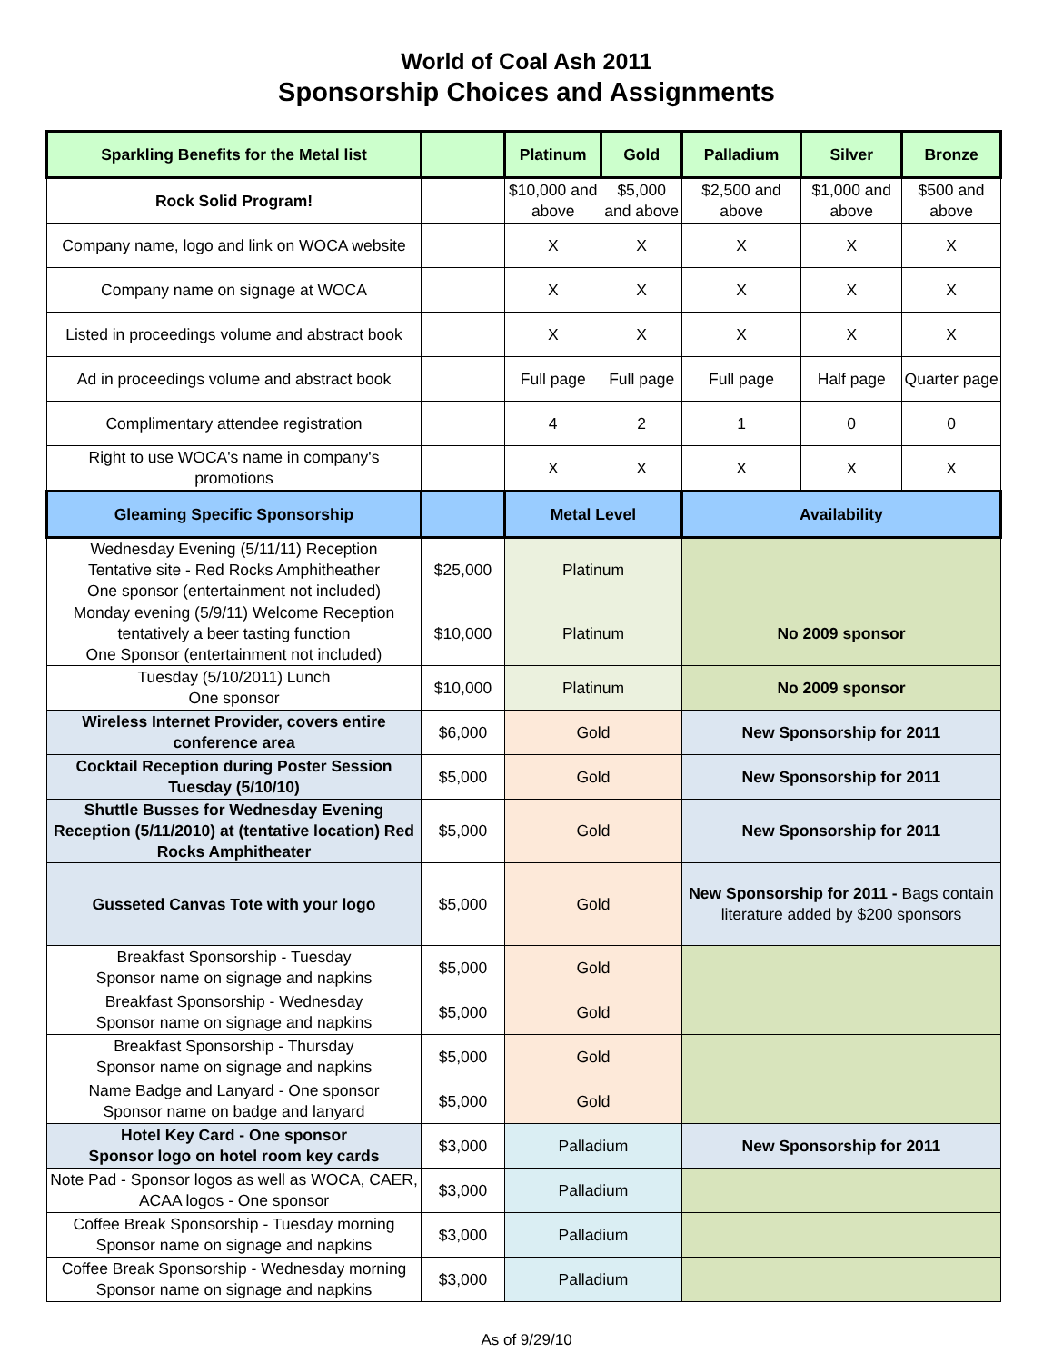World of Coal Ash 2011
Sponsorship Choices and Assignments
| Sparkling Benefits for the Metal list | | Platinum | Gold | Palladium | Silver | Bronze |
| --- | --- | --- | --- | --- | --- | --- |
| Rock Solid Program! | | $10,000 and above | $5,000 and above | $2,500 and above | $1,000 and above | $500 and above |
| Company name, logo and link on WOCA website | | X | X | X | X | X |
| Company name on signage at WOCA | | X | X | X | X | X |
| Listed in proceedings volume and abstract book | | X | X | X | X | X |
| Ad in proceedings volume and abstract book | | Full page | Full page | Full page | Half page | Quarter page |
| Complimentary attendee registration | | 4 | 2 | 1 | 0 | 0 |
| Right to use WOCA's name in company's promotions | | X | X | X | X | X |
| Gleaming Specific Sponsorship | | Metal Level | | Availability | | |
| Wednesday Evening (5/11/11) Reception Tentative site - Red Rocks Amphitheather One sponsor (entertainment not included) | $25,000 | Platinum | | | | |
| Monday evening (5/9/11) Welcome Reception tentatively a beer tasting function One Sponsor (entertainment not included) | $10,000 | Platinum | | No 2009 sponsor | | |
| Tuesday (5/10/2011) Lunch One sponsor | $10,000 | Platinum | | No 2009 sponsor | | |
| Wireless Internet Provider, covers entire conference area | $6,000 | Gold | | New Sponsorship for 2011 | | |
| Cocktail Reception during Poster Session Tuesday (5/10/10) | $5,000 | Gold | | New Sponsorship for 2011 | | |
| Shuttle Busses for Wednesday Evening Reception (5/11/2010) at (tentative location) Red Rocks Amphitheater | $5,000 | Gold | | New Sponsorship for 2011 | | |
| Gusseted Canvas Tote with your logo | $5,000 | Gold | | New Sponsorship for 2011 - Bags contain literature added by $200 sponsors | | |
| Breakfast Sponsorship - Tuesday Sponsor name on signage and napkins | $5,000 | Gold | | | | |
| Breakfast Sponsorship - Wednesday Sponsor name on signage and napkins | $5,000 | Gold | | | | |
| Breakfast Sponsorship - Thursday Sponsor name on signage and napkins | $5,000 | Gold | | | | |
| Name Badge and Lanyard - One sponsor Sponsor name on badge and lanyard | $5,000 | Gold | | | | |
| Hotel Key Card - One sponsor Sponsor logo on hotel room key cards | $3,000 | Palladium | | New Sponsorship for 2011 | | |
| Note Pad - Sponsor logos as well as WOCA, CAER, ACAA logos - One sponsor | $3,000 | Palladium | | | | |
| Coffee Break Sponsorship - Tuesday morning Sponsor name on signage and napkins | $3,000 | Palladium | | | | |
| Coffee Break Sponsorship - Wednesday morning Sponsor name on signage and napkins | $3,000 | Palladium | | | | |
As of 9/29/10